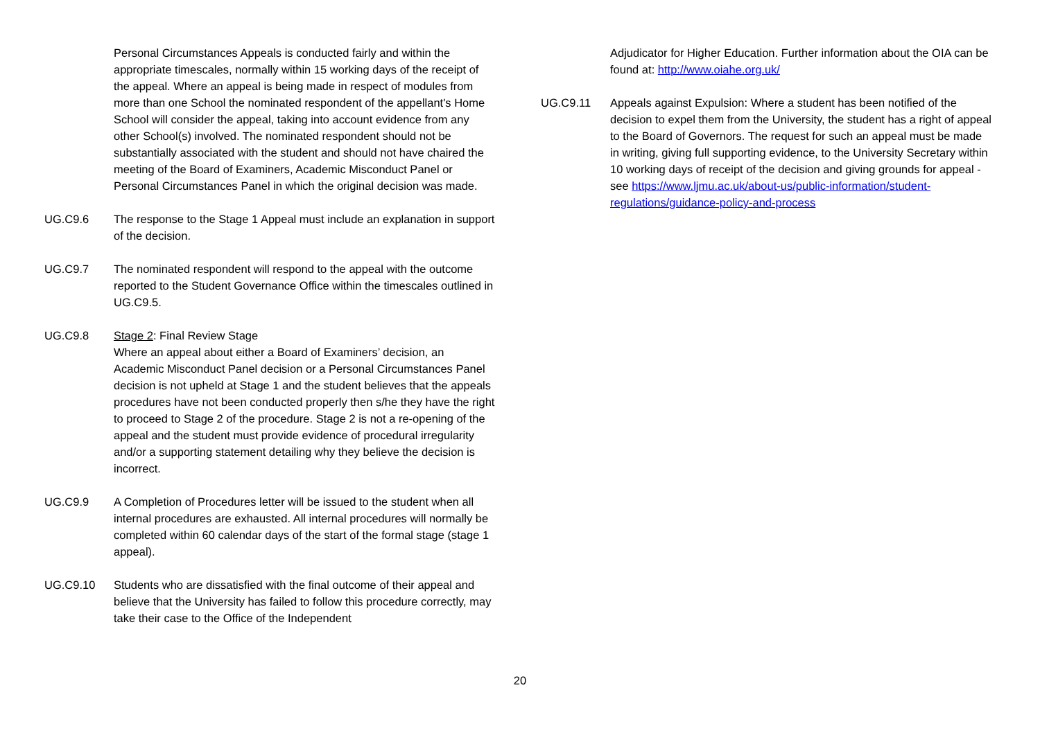Personal Circumstances Appeals is conducted fairly and within the appropriate timescales, normally within 15 working days of the receipt of the appeal. Where an appeal is being made in respect of modules from more than one School the nominated respondent of the appellant's Home School will consider the appeal, taking into account evidence from any other School(s) involved. The nominated respondent should not be substantially associated with the student and should not have chaired the meeting of the Board of Examiners, Academic Misconduct Panel or Personal Circumstances Panel in which the original decision was made.
UG.C9.6 The response to the Stage 1 Appeal must include an explanation in support of the decision.
UG.C9.7 The nominated respondent will respond to the appeal with the outcome reported to the Student Governance Office within the timescales outlined in UG.C9.5.
UG.C9.8 Stage 2: Final Review Stage
Where an appeal about either a Board of Examiners’ decision, an Academic Misconduct Panel decision or a Personal Circumstances Panel decision is not upheld at Stage 1 and the student believes that the appeals procedures have not been conducted properly then s/he they have the right to proceed to Stage 2 of the procedure. Stage 2 is not a re-opening of the appeal and the student must provide evidence of procedural irregularity and/or a supporting statement detailing why they believe the decision is incorrect.
UG.C9.9 A Completion of Procedures letter will be issued to the student when all internal procedures are exhausted. All internal procedures will normally be completed within 60 calendar days of the start of the formal stage (stage 1 appeal).
UG.C9.10 Students who are dissatisfied with the final outcome of their appeal and believe that the University has failed to follow this procedure correctly, may take their case to the Office of the Independent
Adjudicator for Higher Education. Further information about the OIA can be found at: http://www.oiahe.org.uk/
UG.C9.11 Appeals against Expulsion: Where a student has been notified of the decision to expel them from the University, the student has a right of appeal to the Board of Governors. The request for such an appeal must be made in writing, giving full supporting evidence, to the University Secretary within 10 working days of receipt of the decision and giving grounds for appeal - see https://www.ljmu.ac.uk/about-us/public-information/student-regulations/guidance-policy-and-process
20